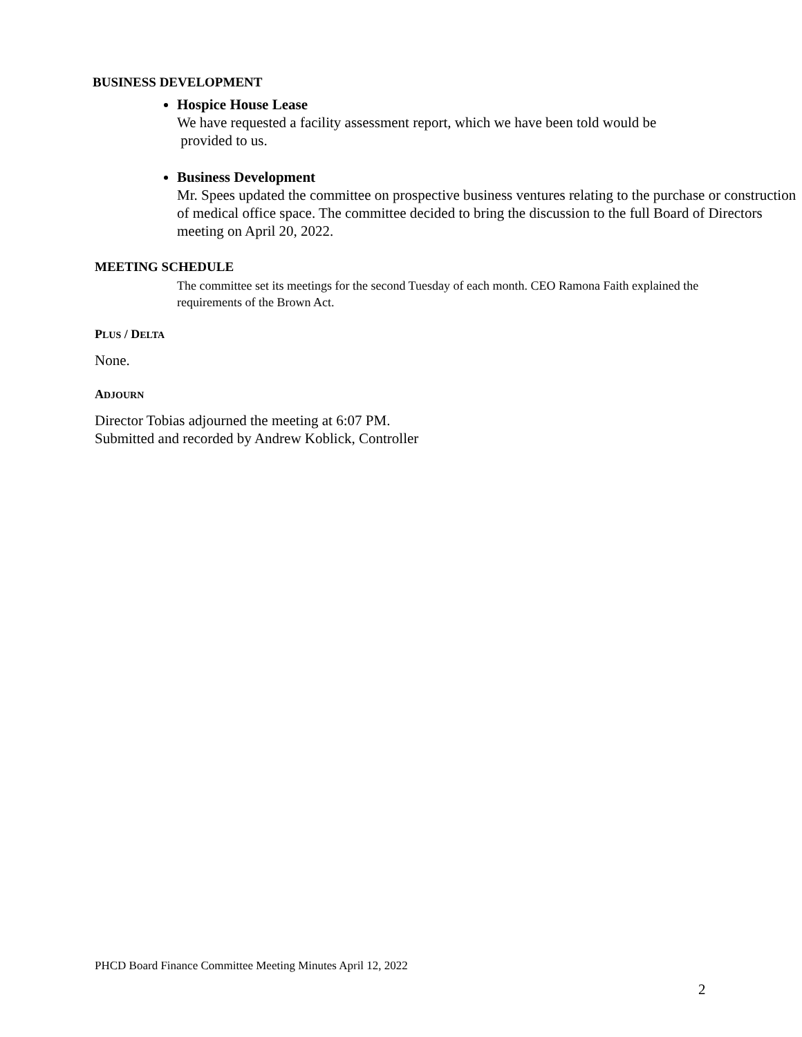BUSINESS DEVELOPMENT
Hospice House Lease
We have requested a facility assessment report, which we have been told would be
provided to us.
Business Development
Mr. Spees updated the committee on prospective business ventures relating to the purchase or construction of medical office space. The committee decided to bring the discussion to the full Board of Directors meeting on April 20, 2022.
MEETING SCHEDULE
The committee set its meetings for the second Tuesday of each month. CEO Ramona Faith explained the requirements of the Brown Act.
PLUS / DELTA
None.
ADJOURN
Director Tobias adjourned the meeting at 6:07 PM.
Submitted and recorded by Andrew Koblick, Controller
PHCD Board Finance Committee Meeting Minutes April 12, 2022
2